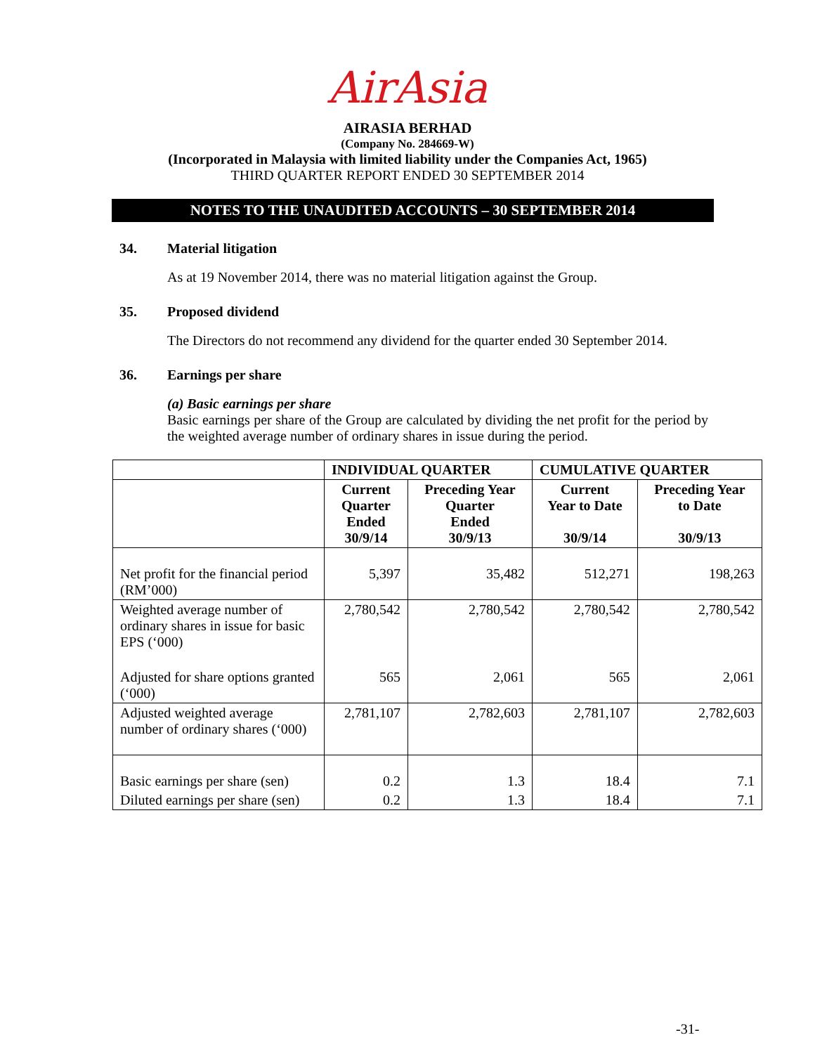AirAsia
AIRASIA BERHAD
(Company No. 284669-W)
(Incorporated in Malaysia with limited liability under the Companies Act, 1965)
THIRD QUARTER REPORT ENDED 30 SEPTEMBER 2014
NOTES TO THE UNAUDITED ACCOUNTS – 30 SEPTEMBER 2014
34. Material litigation
As at 19 November 2014, there was no material litigation against the Group.
35. Proposed dividend
The Directors do not recommend any dividend for the quarter ended 30 September 2014.
36. Earnings per share
(a) Basic earnings per share
Basic earnings per share of the Group are calculated by dividing the net profit for the period by the weighted average number of ordinary shares in issue during the period.
| | INDIVIDUAL QUARTER | | CUMULATIVE QUARTER | |
| --- | --- | --- | --- | --- |
| | Current Quarter Ended 30/9/14 | Preceding Year Quarter Ended 30/9/13 | Current Year to Date 30/9/14 | Preceding Year to Date 30/9/13 |
| Net profit for the financial period (RM’000) | 5,397 | 35,482 | 512,271 | 198,263 |
| Weighted average number of ordinary shares in issue for basic EPS (‘000) | 2,780,542 | 2,780,542 | 2,780,542 | 2,780,542 |
| Adjusted for share options granted (‘000) | 565 | 2,061 | 565 | 2,061 |
| Adjusted weighted average number of ordinary shares (‘000) | 2,781,107 | 2,782,603 | 2,781,107 | 2,782,603 |
| Basic earnings per share (sen) | 0.2 | 1.3 | 18.4 | 7.1 |
| Diluted earnings per share (sen) | 0.2 | 1.3 | 18.4 | 7.1 |
-31-